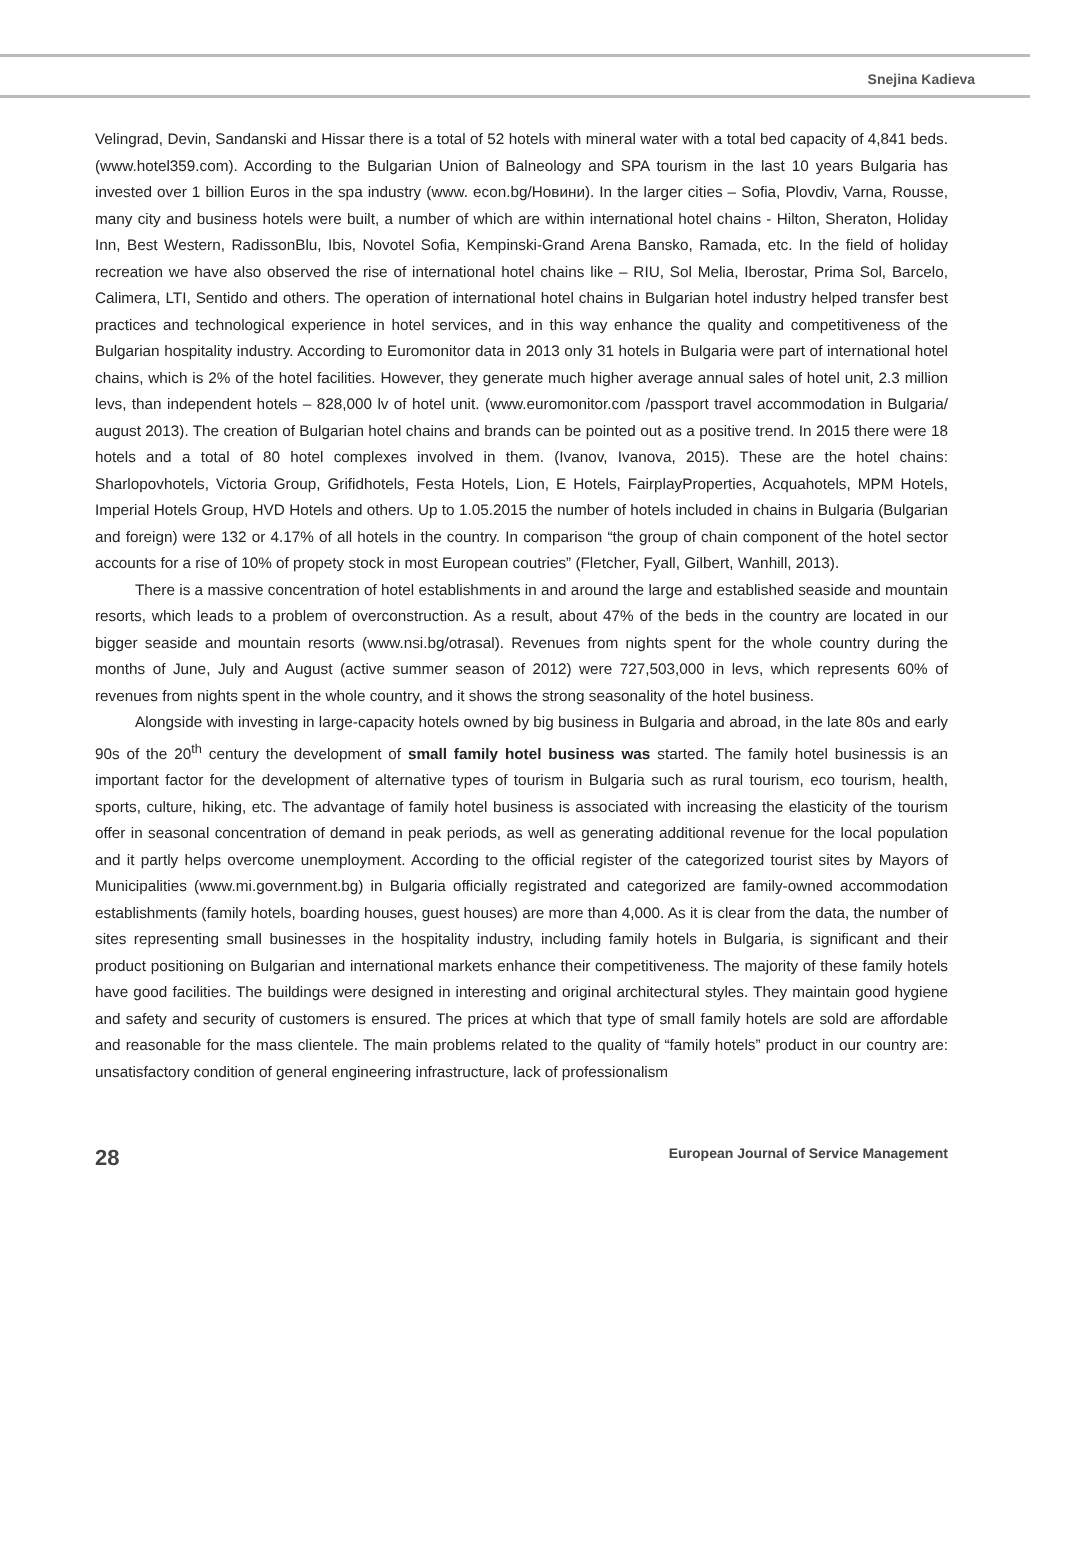Snejina Kadieva
Velingrad, Devin, Sandanski and Hissar there is a total of 52 hotels with mineral water with a total bed capacity of 4,841 beds. (www.hotel359.com). According to the Bulgarian Union of Balneology and SPA tourism in the last 10 years Bulgaria has invested over 1 billion Euros in the spa industry (www. econ.bg/Новини). In the larger cities – Sofia, Plovdiv, Varna, Rousse, many city and business hotels were built, a number of which are within international hotel chains - Hilton, Sheraton, Holiday Inn, Best Western, RadissonBlu, Ibis, Novotel Sofia, Kempinski-Grand Arena Bansko, Ramada, etc. In the field of holiday recreation we have also observed the rise of international hotel chains like – RIU, Sol Melia, Iberostar, Prima Sol, Barcelo, Calimera, LTI, Sentido and others. The operation of international hotel chains in Bulgarian hotel industry helped transfer best practices and technological experience in hotel services, and in this way enhance the quality and competitiveness of the Bulgarian hospitality industry. According to Euromonitor data in 2013 only 31 hotels in Bulgaria were part of international hotel chains, which is 2% of the hotel facilities. However, they generate much higher average annual sales of hotel unit, 2.3 million levs, than independent hotels – 828,000 lv of hotel unit. (www.euromonitor.com /passport travel accommodation in Bulgaria/ august 2013). The creation of Bulgarian hotel chains and brands can be pointed out as a positive trend. In 2015 there were 18 hotels and a total of 80 hotel complexes involved in them. (Ivanov, Ivanova, 2015). These are the hotel chains: Sharlopovhotels, Victoria Group, Grifidhotels, Festa Hotels, Lion, E Hotels, FairplayProperties, Acquahotels, MPM Hotels, Imperial Hotels Group, HVD Hotels and others. Up to 1.05.2015 the number of hotels included in chains in Bulgaria (Bulgarian and foreign) were 132 or 4.17% of all hotels in the country. In comparison “the group of chain component of the hotel sector accounts for a rise of 10% of propety stock in most European coutries” (Fletcher, Fyall, Gilbert, Wanhill, 2013).
There is a massive concentration of hotel establishments in and around the large and established seaside and mountain resorts, which leads to a problem of overconstruction. As a result, about 47% of the beds in the country are located in our bigger seaside and mountain resorts (www.nsi.bg/otrasal). Revenues from nights spent for the whole country during the months of June, July and August (active summer season of 2012) were 727,503,000 in levs, which represents 60% of revenues from nights spent in the whole country, and it shows the strong seasonality of the hotel business.
Alongside with investing in large-capacity hotels owned by big business in Bulgaria and abroad, in the late 80s and early 90s of the 20<sup>th</sup> century the development of small family hotel business was started. The family hotel businessis is an important factor for the development of alternative types of tourism in Bulgaria such as rural tourism, eco tourism, health, sports, culture, hiking, etc. The advantage of family hotel business is associated with increasing the elasticity of the tourism offer in seasonal concentration of demand in peak periods, as well as generating additional revenue for the local population and it partly helps overcome unemployment. According to the official register of the categorized tourist sites by Mayors of Municipalities (www.mi.government.bg) in Bulgaria officially registrated and categorized are family-owned accommodation establishments (family hotels, boarding houses, guest houses) are more than 4,000. As it is clear from the data, the number of sites representing small businesses in the hospitality industry, including family hotels in Bulgaria, is significant and their product positioning on Bulgarian and international markets enhance their competitiveness. The majority of these family hotels have good facilities. The buildings were designed in interesting and original architectural styles. They maintain good hygiene and safety and security of customers is ensured. The prices at which that type of small family hotels are sold are affordable and reasonable for the mass clientele. The main problems related to the quality of “family hotels” product in our country are: unsatisfactory condition of general engineering infrastructure, lack of professionalism
28 European Journal of Service Management